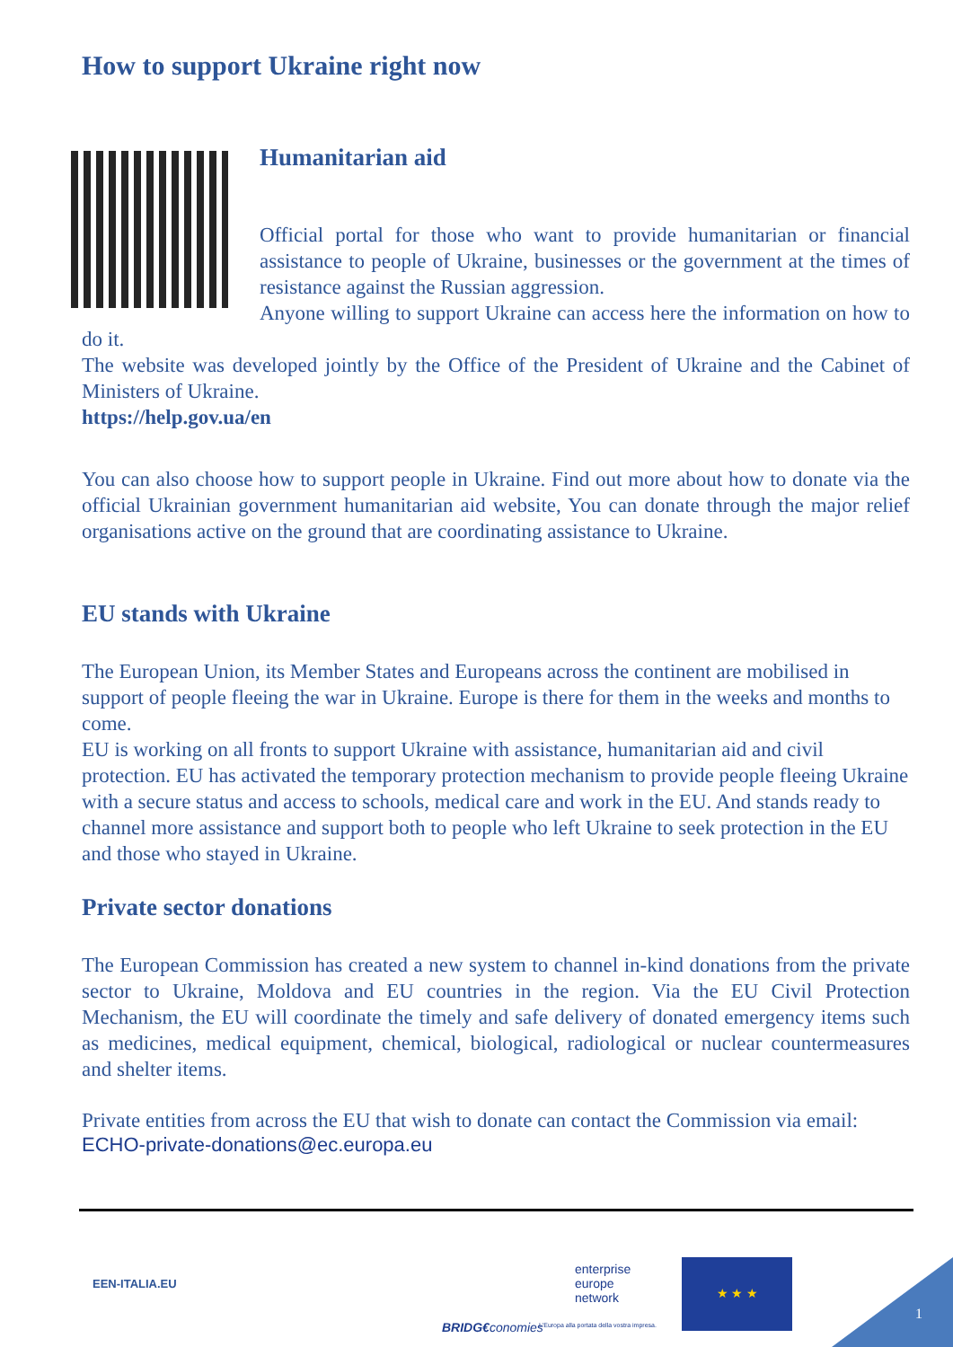How to support Ukraine right now
Humanitarian aid
Official portal for those who want to provide humanitarian or financial assistance to people of Ukraine, businesses or the government at the times of resistance against the Russian aggression.
Anyone willing to support Ukraine can access here the information on how to do it.
The website was developed jointly by the Office of the President of Ukraine and the Cabinet of Ministers of Ukraine.
https://help.gov.ua/en
You can also choose how to support people in Ukraine. Find out more about how to donate via the official Ukrainian government humanitarian aid website, You can donate through the major relief organisations active on the ground that are coordinating assistance to Ukraine.
EU stands with Ukraine
The European Union, its Member States and Europeans across the continent are mobilised in support of people fleeing the war in Ukraine. Europe is there for them in the weeks and months to come.
EU is working on all fronts to support Ukraine with assistance, humanitarian aid and civil protection. EU has activated the temporary protection mechanism to provide people fleeing Ukraine with a secure status and access to schools, medical care and work in the EU. And stands ready to channel more assistance and support both to people who left Ukraine to seek protection in the EU and those who stayed in Ukraine.
Private sector donations
The European Commission has created a new system to channel in-kind donations from the private sector to Ukraine, Moldova and EU countries in the region. Via the EU Civil Protection Mechanism, the EU will coordinate the timely and safe delivery of donated emergency items such as medicines, medical equipment, chemical, biological, radiological or nuclear countermeasures and shelter items.
Private entities from across the EU that wish to donate can contact the Commission via email:
ECHO-private-donations@ec.europa.eu
EEN-ITALIA.EU
BRIDG€conomies
enterprise
europe
network
L'Europa alla portata della vostra impresa.
★ ★ ★
1